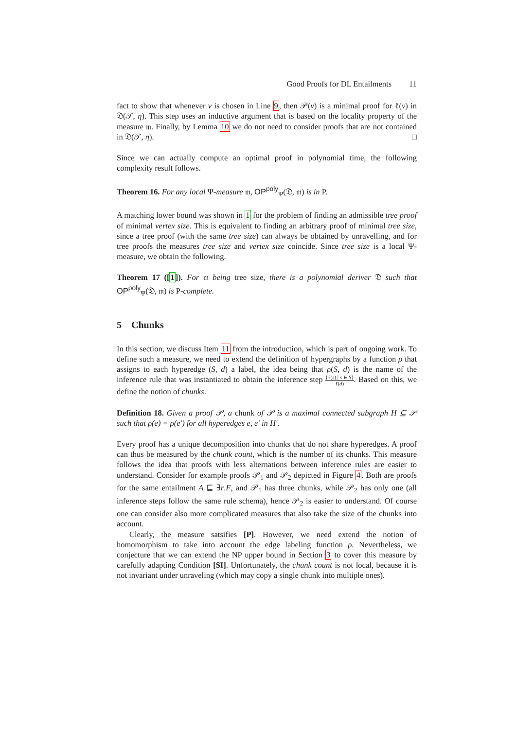Good Proofs for DL Entailments 11
fact to show that whenever v is chosen in Line 9, then 𝒫(v) is a minimal proof for ℓ(v) in 𝔇(𝒯, η). This step uses an inductive argument that is based on the locality property of the measure 𝔪. Finally, by Lemma 10 we do not need to consider proofs that are not contained in 𝔇(𝒯, η). □
Since we can actually compute an optimal proof in polynomial time, the following complexity result follows.
Theorem 16. For any local Ψ-measure 𝔪, OP<sup>poly</sup><sub>Ψ</sub>(𝔇, 𝔪) is in P.
A matching lower bound was shown in 1 for the problem of finding an admissible tree proof of minimal vertex size. This is equivalent to finding an arbitrary proof of minimal tree size, since a tree proof (with the same tree size) can always be obtained by unravelling, and for tree proofs the measures tree size and vertex size coincide. Since tree size is a local Ψ-measure, we obtain the following.
Theorem 17 ([1]). For 𝔪 being tree size, there is a polynomial deriver 𝔇 such that OP<sup>poly</sup><sub>Ψ</sub>(𝔇, 𝔪) is P-complete.
5 Chunks
In this section, we discuss Item 11 from the introduction, which is part of ongoing work. To define such a measure, we need to extend the definition of hypergraphs by a function ρ that assigns to each hyperedge (S, d) a label, the idea being that ρ(S, d) is the name of the inference rule that was instantiated to obtain the inference step {ℓ(s) | s ∈ S} ℓ(d). Based on this, we define the notion of chunks.
Definition 18. Given a proof 𝒫, a chunk of 𝒫 is a maximal connected subgraph H ⊆ 𝒫 such that ρ(e) = ρ(e′) for all hyperedges e, e′ in H′.
Every proof has a unique decomposition into chunks that do not share hyperedges. A proof can thus be measured by the chunk count, which is the number of its chunks. This measure follows the idea that proofs with less alternations between inference rules are easier to understand. Consider for example proofs 𝒫<sub>1</sub> and 𝒫<sub>2</sub> depicted in Figure 4. Both are proofs for the same entailment A ⊑ ∃r.F, and 𝒫<sub>1</sub> has three chunks, while 𝒫<sub>2</sub> has only one (all inference steps follow the same rule schema), hence 𝒫<sub>2</sub> is easier to understand. Of course one can consider also more complicated measures that also take the size of the chunks into account.
Clearly, the measure satsifies [P]. However, we need extend the notion of homomorphism to take into account the edge labeling function ρ. Nevertheless, we conjecture that we can extend the NP upper bound in Section 3 to cover this measure by carefully adapting Condition [SI]. Unfortunately, the chunk count is not local, because it is not invariant under unraveling (which may copy a single chunk into multiple ones).